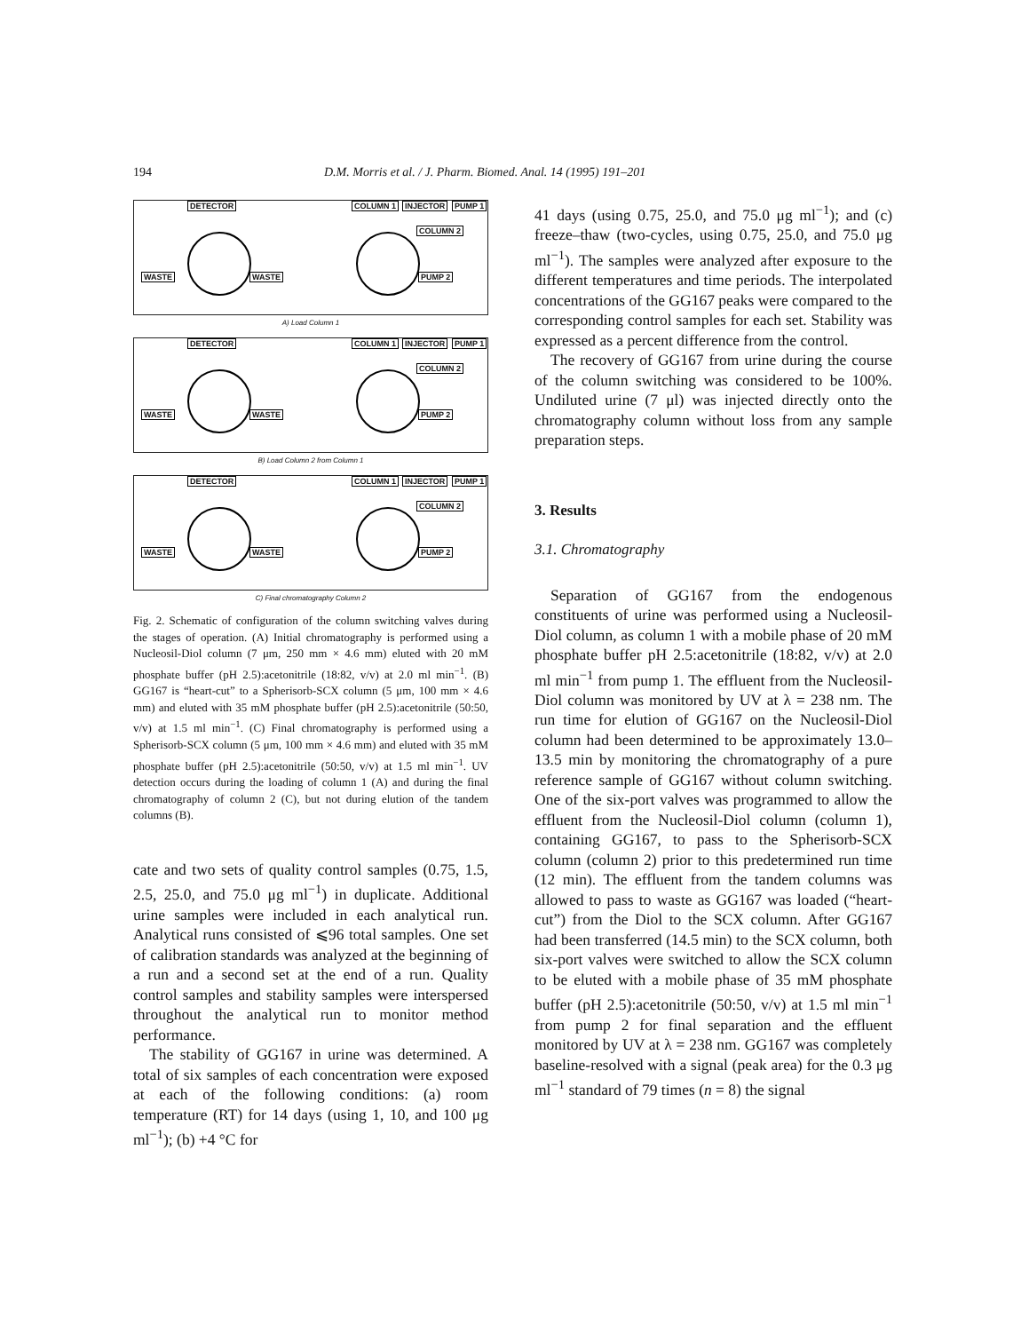194 D.M. Morris et al. / J. Pharm. Biomed. Anal. 14 (1995) 191–201
DETECTOR COLUMN 1 INJECTOR PUMP 1
COLUMN 2
WASTE WASTE PUMP 2
A) Load Column 1
DETECTOR COLUMN 1 INJECTOR PUMP 1
COLUMN 2
WASTE WASTE PUMP 2
B) Load Column 2 from Column 1
DETECTOR COLUMN 1 INJECTOR PUMP 1
COLUMN 2
WASTE WASTE PUMP 2
C) Final chromatography Column 2
Fig. 2. Schematic of configuration of the column switching valves during the stages of operation. (A) Initial chromatography is performed using a Nucleosil-Diol column (7 μm, 250 mm × 4.6 mm) eluted with 20 mM phosphate buffer (pH 2.5):acetonitrile (18:82, v/v) at 2.0 ml min<sup>−1</sup>. (B) GG167 is “heart-cut” to a Spherisorb-SCX column (5 μm, 100 mm × 4.6 mm) and eluted with 35 mM phosphate buffer (pH 2.5):acetonitrile (50:50, v/v) at 1.5 ml min<sup>−1</sup>. (C) Final chromatography is performed using a Spherisorb-SCX column (5 μm, 100 mm × 4.6 mm) and eluted with 35 mM phosphate buffer (pH 2.5):acetonitrile (50:50, v/v) at 1.5 ml min<sup>−1</sup>. UV detection occurs during the loading of column 1 (A) and during the final chromatography of column 2 (C), but not during elution of the tandem columns (B).
cate and two sets of quality control samples (0.75, 1.5, 2.5, 25.0, and 75.0 μg ml<sup>−1</sup>) in duplicate. Additional urine samples were included in each analytical run. Analytical runs consisted of ⩽96 total samples. One set of calibration standards was analyzed at the beginning of a run and a second set at the end of a run. Quality control samples and stability samples were interspersed throughout the analytical run to monitor method performance.
The stability of GG167 in urine was determined. A total of six samples of each concentration were exposed at each of the following conditions: (a) room temperature (RT) for 14 days (using 1, 10, and 100 μg ml<sup>−1</sup>); (b) +4 °C for
41 days (using 0.75, 25.0, and 75.0 μg ml<sup>−1</sup>); and (c) freeze–thaw (two-cycles, using 0.75, 25.0, and 75.0 μg ml<sup>−1</sup>). The samples were analyzed after exposure to the different temperatures and time periods. The interpolated concentrations of the GG167 peaks were compared to the corresponding control samples for each set. Stability was expressed as a percent difference from the control.
The recovery of GG167 from urine during the course of the column switching was considered to be 100%. Undiluted urine (7 μl) was injected directly onto the chromatography column without loss from any sample preparation steps.
3. Results
3.1. Chromatography
Separation of GG167 from the endogenous constituents of urine was performed using a Nucleosil-Diol column, as column 1 with a mobile phase of 20 mM phosphate buffer pH 2.5:acetonitrile (18:82, v/v) at 2.0 ml min<sup>−1</sup> from pump 1. The effluent from the Nucleosil-Diol column was monitored by UV at λ = 238 nm. The run time for elution of GG167 on the Nucleosil-Diol column had been determined to be approximately 13.0–13.5 min by monitoring the chromatography of a pure reference sample of GG167 without column switching. One of the six-port valves was programmed to allow the effluent from the Nucleosil-Diol column (column 1), containing GG167, to pass to the Spherisorb-SCX column (column 2) prior to this predetermined run time (12 min). The effluent from the tandem columns was allowed to pass to waste as GG167 was loaded (“heart-cut”) from the Diol to the SCX column. After GG167 had been transferred (14.5 min) to the SCX column, both six-port valves were switched to allow the SCX column to be eluted with a mobile phase of 35 mM phosphate buffer (pH 2.5):acetonitrile (50:50, v/v) at 1.5 ml min<sup>−1</sup> from pump 2 for final separation and the effluent monitored by UV at λ = 238 nm. GG167 was completely baseline-resolved with a signal (peak area) for the 0.3 μg ml<sup>−1</sup> standard of 79 times (n = 8) the signal